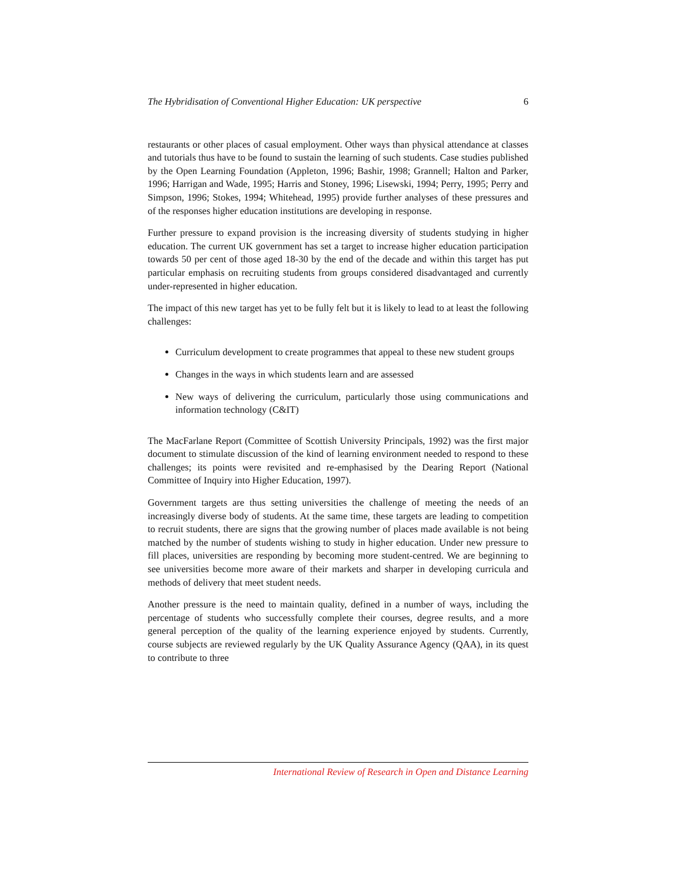The Hybridisation of Conventional Higher Education: UK perspective 6
restaurants or other places of casual employment. Other ways than physical attendance at classes and tutorials thus have to be found to sustain the learning of such students. Case studies published by the Open Learning Foundation (Appleton, 1996; Bashir, 1998; Grannell; Halton and Parker, 1996; Harrigan and Wade, 1995; Harris and Stoney, 1996; Lisewski, 1994; Perry, 1995; Perry and Simpson, 1996; Stokes, 1994; Whitehead, 1995) provide further analyses of these pressures and of the responses higher education institutions are developing in response.
Further pressure to expand provision is the increasing diversity of students studying in higher education. The current UK government has set a target to increase higher education participation towards 50 per cent of those aged 18-30 by the end of the decade and within this target has put particular emphasis on recruiting students from groups considered disadvantaged and currently under-represented in higher education.
The impact of this new target has yet to be fully felt but it is likely to lead to at least the following challenges:
Curriculum development to create programmes that appeal to these new student groups
Changes in the ways in which students learn and are assessed
New ways of delivering the curriculum, particularly those using communications and information technology (C&IT)
The MacFarlane Report (Committee of Scottish University Principals, 1992) was the first major document to stimulate discussion of the kind of learning environment needed to respond to these challenges; its points were revisited and re-emphasised by the Dearing Report (National Committee of Inquiry into Higher Education, 1997).
Government targets are thus setting universities the challenge of meeting the needs of an increasingly diverse body of students. At the same time, these targets are leading to competition to recruit students, there are signs that the growing number of places made available is not being matched by the number of students wishing to study in higher education. Under new pressure to fill places, universities are responding by becoming more student-centred. We are beginning to see universities become more aware of their markets and sharper in developing curricula and methods of delivery that meet student needs.
Another pressure is the need to maintain quality, defined in a number of ways, including the percentage of students who successfully complete their courses, degree results, and a more general perception of the quality of the learning experience enjoyed by students. Currently, course subjects are reviewed regularly by the UK Quality Assurance Agency (QAA), in its quest to contribute to three
International Review of Research in Open and Distance Learning